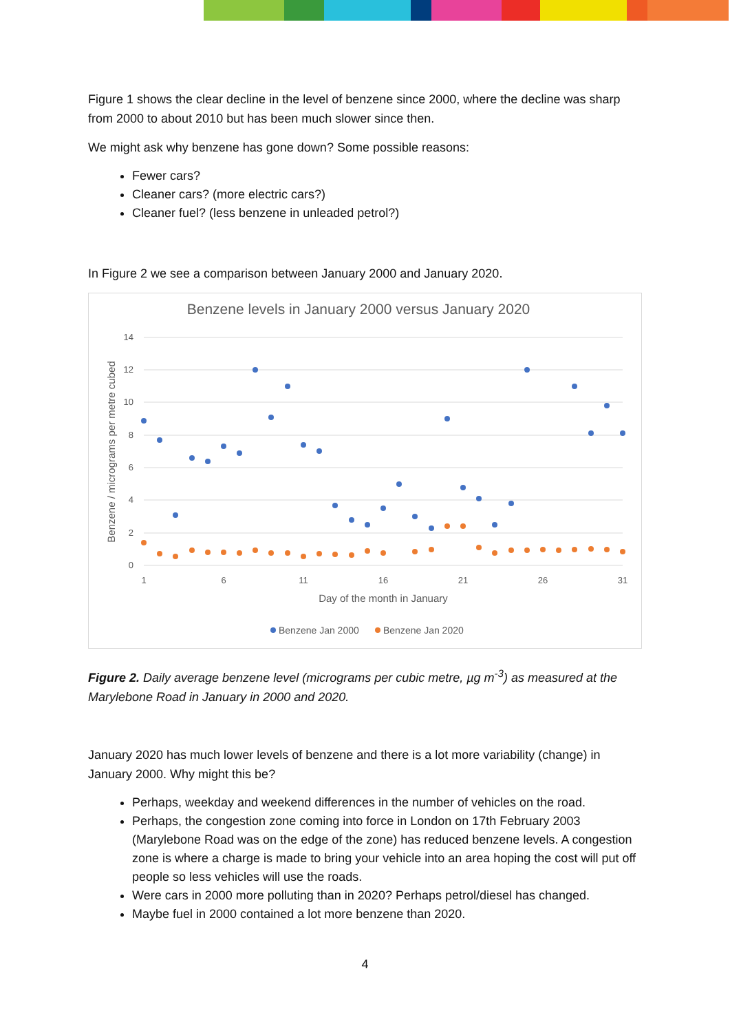Figure 1 shows the clear decline in the level of benzene since 2000, where the decline was sharp from 2000 to about 2010 but has been much slower since then.
We might ask why benzene has gone down? Some possible reasons:
Fewer cars?
Cleaner cars? (more electric cars?)
Cleaner fuel? (less benzene in unleaded petrol?)
In Figure 2 we see a comparison between January 2000 and January 2020.
Benzene levels in January 2000 versus January 2020
14
12
10
8
6
4
2
0
1
6
11
16
21
26
31
Day of the month in January
Benzene / micrograms per metre cubed
Benzene Jan 2000
Benzene Jan 2020
Figure 2. Daily average benzene level (micrograms per cubic metre, µg m<sup>-3</sup>) as measured at the Marylebone Road in January in 2000 and 2020.
January 2020 has much lower levels of benzene and there is a lot more variability (change) in January 2000. Why might this be?
Perhaps, weekday and weekend differences in the number of vehicles on the road.
Perhaps, the congestion zone coming into force in London on 17th February 2003 (Marylebone Road was on the edge of the zone) has reduced benzene levels. A congestion zone is where a charge is made to bring your vehicle into an area hoping the cost will put off people so less vehicles will use the roads.
Were cars in 2000 more polluting than in 2020? Perhaps petrol/diesel has changed.
Maybe fuel in 2000 contained a lot more benzene than 2020.
4